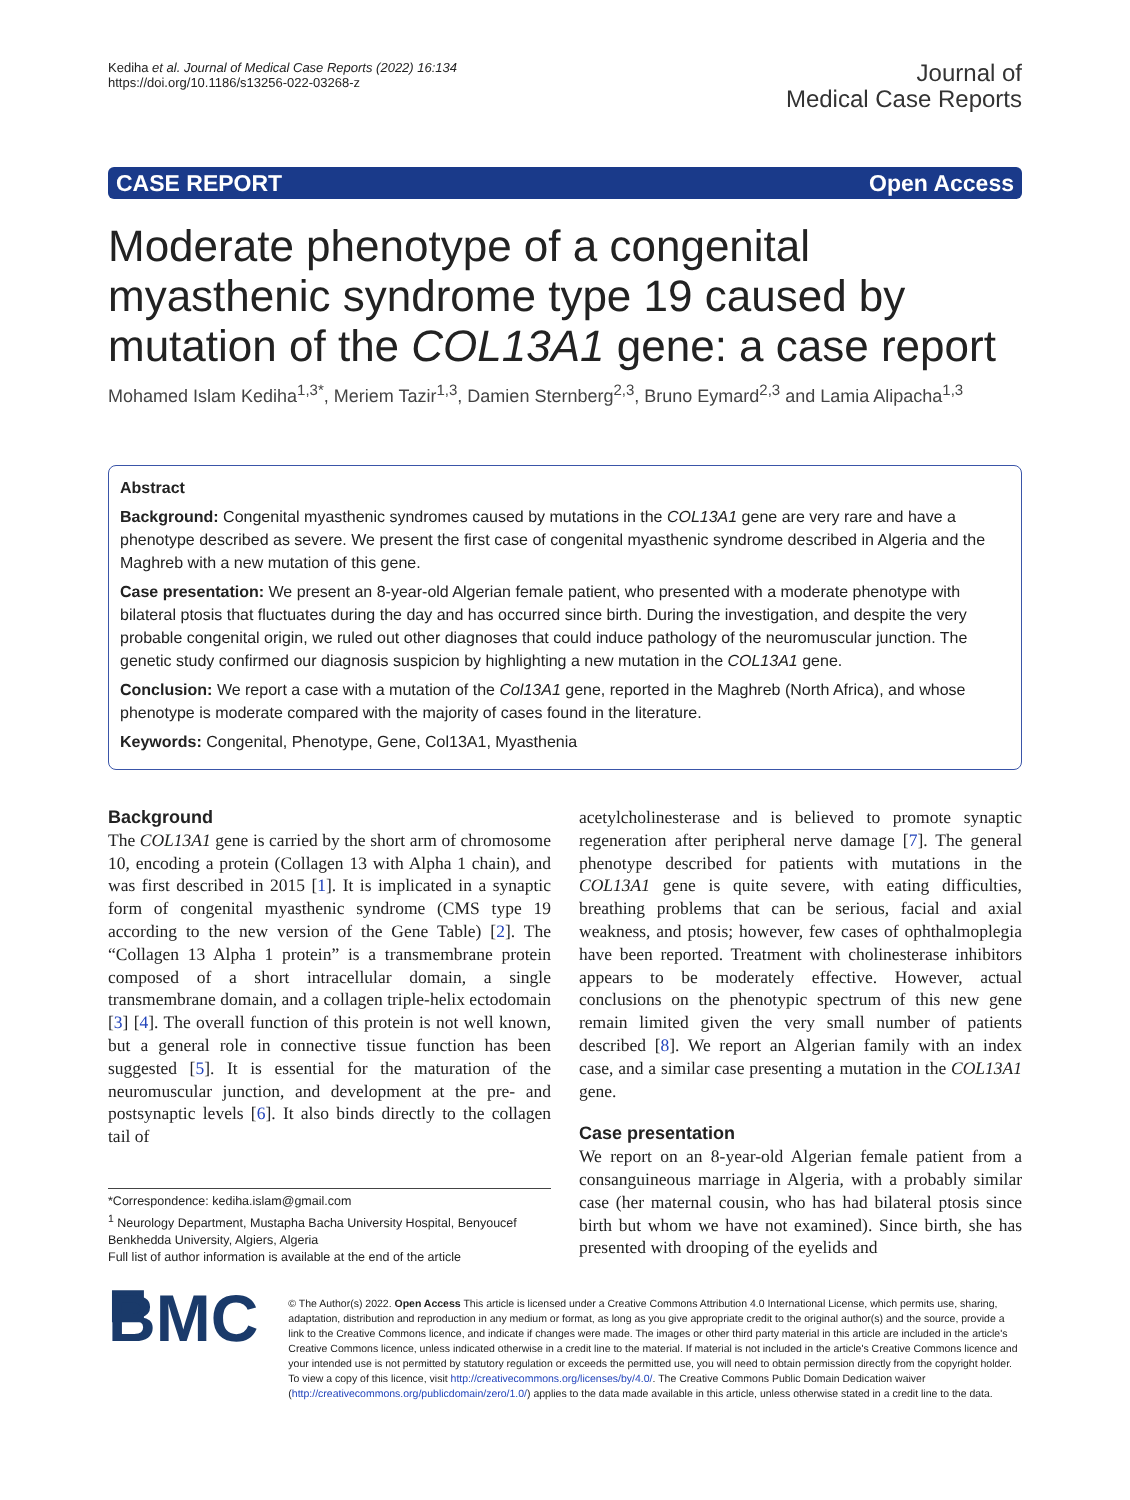Kediha et al. Journal of Medical Case Reports (2022) 16:134
https://doi.org/10.1186/s13256-022-03268-z
Journal of
Medical Case Reports
CASE REPORT Open Access
Moderate phenotype of a congenital myasthenic syndrome type 19 caused by mutation of the COL13A1 gene: a case report
Mohamed Islam Kediha<sup>1,3*</sup>, Meriem Tazir<sup>1,3</sup>, Damien Sternberg<sup>2,3</sup>, Bruno Eymard<sup>2,3</sup> and Lamia Alipacha<sup>1,3</sup>
Abstract
Background: Congenital myasthenic syndromes caused by mutations in the COL13A1 gene are very rare and have a phenotype described as severe. We present the first case of congenital myasthenic syndrome described in Algeria and the Maghreb with a new mutation of this gene.
Case presentation: We present an 8-year-old Algerian female patient, who presented with a moderate phenotype with bilateral ptosis that fluctuates during the day and has occurred since birth. During the investigation, and despite the very probable congenital origin, we ruled out other diagnoses that could induce pathology of the neuromuscular junction. The genetic study confirmed our diagnosis suspicion by highlighting a new mutation in the COL13A1 gene.
Conclusion: We report a case with a mutation of the Col13A1 gene, reported in the Maghreb (North Africa), and whose phenotype is moderate compared with the majority of cases found in the literature.
Keywords: Congenital, Phenotype, Gene, Col13A1, Myasthenia
Background
The COL13A1 gene is carried by the short arm of chromosome 10, encoding a protein (Collagen 13 with Alpha 1 chain), and was first described in 2015 [1]. It is implicated in a synaptic form of congenital myasthenic syndrome (CMS type 19 according to the new version of the Gene Table) [2]. The “Collagen 13 Alpha 1 protein” is a transmembrane protein composed of a short intracellular domain, a single transmembrane domain, and a collagen triple-helix ectodomain [3] [4]. The overall function of this protein is not well known, but a general role in connective tissue function has been suggested [5]. It is essential for the maturation of the neuromuscular junction, and development at the pre- and postsynaptic levels [6]. It also binds directly to the collagen tail of
*Correspondence: kediha.islam@gmail.com
<sup>1</sup> Neurology Department, Mustapha Bacha University Hospital, Benyoucef Benkhedda University, Algiers, Algeria
Full list of author information is available at the end of the article
acetylcholinesterase and is believed to promote synaptic regeneration after peripheral nerve damage [7]. The general phenotype described for patients with mutations in the COL13A1 gene is quite severe, with eating difficulties, breathing problems that can be serious, facial and axial weakness, and ptosis; however, few cases of ophthalmoplegia have been reported. Treatment with cholinesterase inhibitors appears to be moderately effective. However, actual conclusions on the phenotypic spectrum of this new gene remain limited given the very small number of patients described [8]. We report an Algerian family with an index case, and a similar case presenting a mutation in the COL13A1 gene.
Case presentation
We report on an 8-year-old Algerian female patient from a consanguineous marriage in Algeria, with a probably similar case (her maternal cousin, who has had bilateral ptosis since birth but whom we have not examined). Since birth, she has presented with drooping of the eyelids and
■ BMC
© The Author(s) 2022. Open Access This article is licensed under a Creative Commons Attribution 4.0 International License, which permits use, sharing, adaptation, distribution and reproduction in any medium or format, as long as you give appropriate credit to the original author(s) and the source, provide a link to the Creative Commons licence, and indicate if changes were made. The images or other third party material in this article are included in the article's Creative Commons licence, unless indicated otherwise in a credit line to the material. If material is not included in the article's Creative Commons licence and your intended use is not permitted by statutory regulation or exceeds the permitted use, you will need to obtain permission directly from the copyright holder. To view a copy of this licence, visit http://creativecommons.org/licenses/by/4.0/. The Creative Commons Public Domain Dedication waiver (http://creativecommons.org/publicdomain/zero/1.0/) applies to the data made available in this article, unless otherwise stated in a credit line to the data.